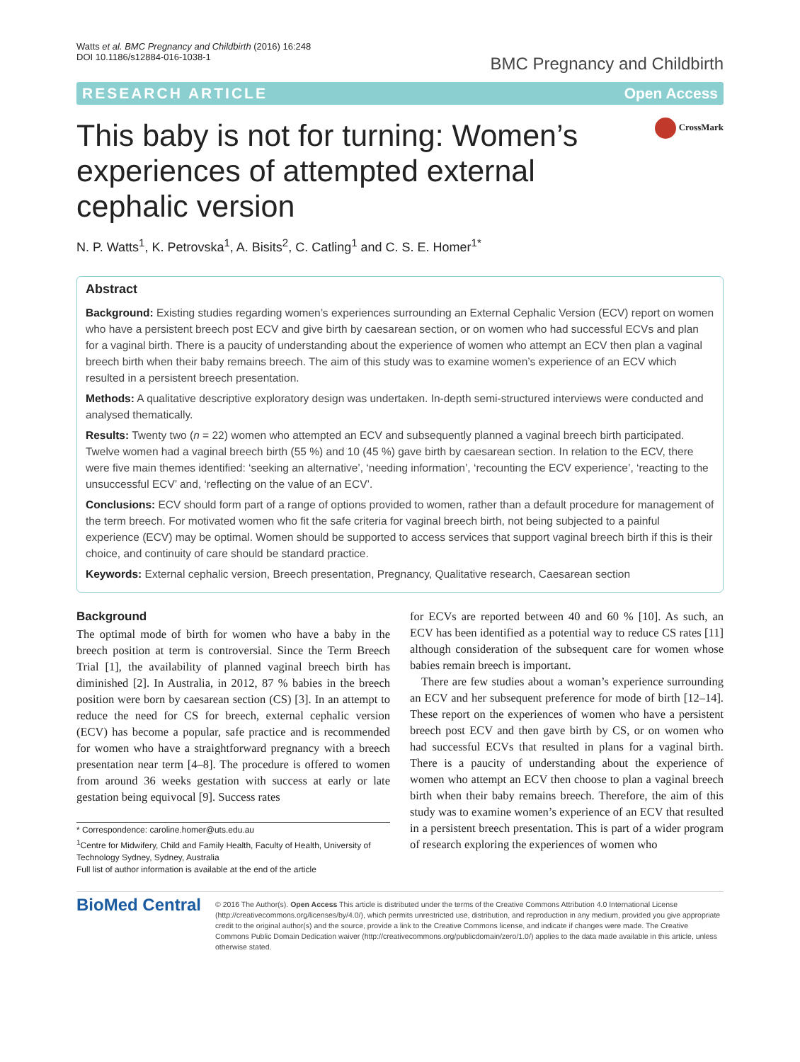Watts et al. BMC Pregnancy and Childbirth (2016) 16:248
DOI 10.1186/s12884-016-1038-1
BMC Pregnancy and Childbirth
RESEARCH ARTICLE Open Access
This baby is not for turning: Women’s experiences of attempted external cephalic version
CrossMark
N. P. Watts<sup>1</sup>, K. Petrovska<sup>1</sup>, A. Bisits<sup>2</sup>, C. Catling<sup>1</sup> and C. S. E. Homer<sup>1*</sup>
Abstract
Background: Existing studies regarding women’s experiences surrounding an External Cephalic Version (ECV) report on women who have a persistent breech post ECV and give birth by caesarean section, or on women who had successful ECVs and plan for a vaginal birth. There is a paucity of understanding about the experience of women who attempt an ECV then plan a vaginal breech birth when their baby remains breech. The aim of this study was to examine women’s experience of an ECV which resulted in a persistent breech presentation.
Methods: A qualitative descriptive exploratory design was undertaken. In-depth semi-structured interviews were conducted and analysed thematically.
Results: Twenty two (n = 22) women who attempted an ECV and subsequently planned a vaginal breech birth participated. Twelve women had a vaginal breech birth (55 %) and 10 (45 %) gave birth by caesarean section. In relation to the ECV, there were five main themes identified: ‘seeking an alternative’, ‘needing information’, ‘recounting the ECV experience’, ‘reacting to the unsuccessful ECV’ and, ‘reflecting on the value of an ECV’.
Conclusions: ECV should form part of a range of options provided to women, rather than a default procedure for management of the term breech. For motivated women who fit the safe criteria for vaginal breech birth, not being subjected to a painful experience (ECV) may be optimal. Women should be supported to access services that support vaginal breech birth if this is their choice, and continuity of care should be standard practice.
Keywords: External cephalic version, Breech presentation, Pregnancy, Qualitative research, Caesarean section
Background
The optimal mode of birth for women who have a baby in the breech position at term is controversial. Since the Term Breech Trial [1], the availability of planned vaginal breech birth has diminished [2]. In Australia, in 2012, 87 % babies in the breech position were born by caesarean section (CS) [3]. In an attempt to reduce the need for CS for breech, external cephalic version (ECV) has become a popular, safe practice and is recommended for women who have a straightforward pregnancy with a breech presentation near term [4–8]. The procedure is offered to women from around 36 weeks gestation with success at early or late gestation being equivocal [9]. Success rates
* Correspondence: caroline.homer@uts.edu.au
<sup>1</sup> Centre for Midwifery, Child and Family Health, Faculty of Health, University of Technology Sydney, Sydney, Australia
Full list of author information is available at the end of the article
for ECVs are reported between 40 and 60 % [10]. As such, an ECV has been identified as a potential way to reduce CS rates [11] although consideration of the subsequent care for women whose babies remain breech is important.
There are few studies about a woman’s experience surrounding an ECV and her subsequent preference for mode of birth [12–14]. These report on the experiences of women who have a persistent breech post ECV and then gave birth by CS, or on women who had successful ECVs that resulted in plans for a vaginal birth. There is a paucity of understanding about the experience of women who attempt an ECV then choose to plan a vaginal breech birth when their baby remains breech. Therefore, the aim of this study was to examine women’s experience of an ECV that resulted in a persistent breech presentation. This is part of a wider program of research exploring the experiences of women who
BioMed Central
© 2016 The Author(s). Open Access This article is distributed under the terms of the Creative Commons Attribution 4.0 International License (http://creativecommons.org/licenses/by/4.0/), which permits unrestricted use, distribution, and reproduction in any medium, provided you give appropriate credit to the original author(s) and the source, provide a link to the Creative Commons license, and indicate if changes were made. The Creative Commons Public Domain Dedication waiver (http://creativecommons.org/publicdomain/zero/1.0/) applies to the data made available in this article, unless otherwise stated.